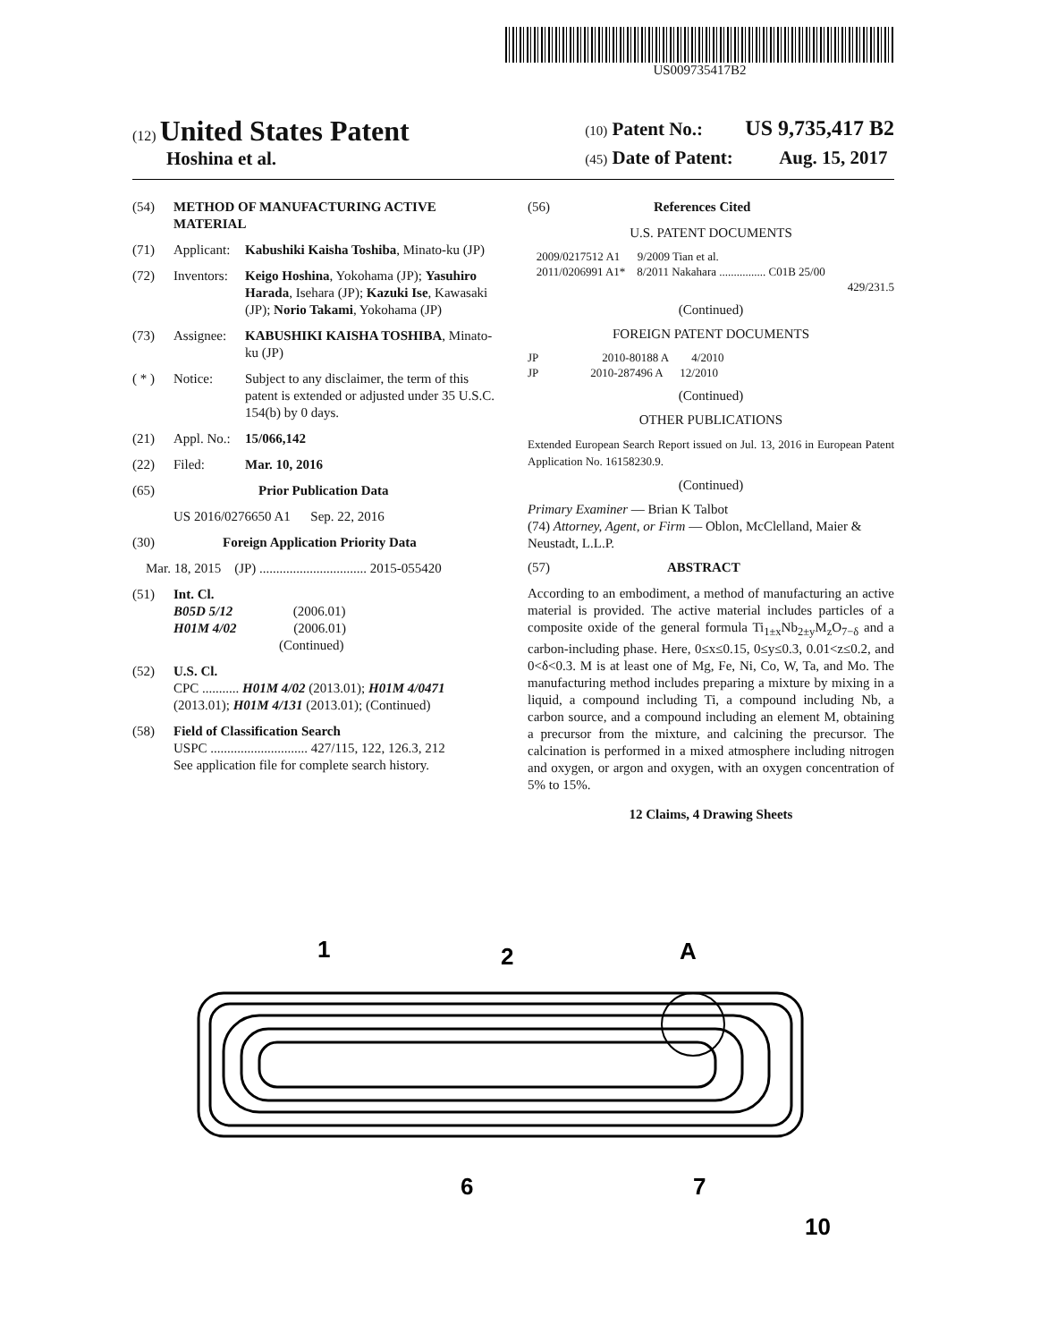US009735417B2
(12) United States Patent
Hoshina et al.
(10) Patent No.: US 9,735,417 B2
(45) Date of Patent: Aug. 15, 2017
(54) METHOD OF MANUFACTURING ACTIVE MATERIAL
(71) Applicant: Kabushiki Kaisha Toshiba, Minato-ku (JP)
(72) Inventors: Keigo Hoshina, Yokohama (JP); Yasuhiro Harada, Isehara (JP); Kazuki Ise, Kawasaki (JP); Norio Takami, Yokohama (JP)
(73) Assignee: KABUSHIKI KAISHA TOSHIBA, Minato-ku (JP)
( * ) Notice: Subject to any disclaimer, the term of this patent is extended or adjusted under 35 U.S.C. 154(b) by 0 days.
(21) Appl. No.: 15/066,142
(22) Filed: Mar. 10, 2016
(65) Prior Publication Data
US 2016/0276650 A1 Sep. 22, 2016
(30) Foreign Application Priority Data
Mar. 18, 2015 (JP) ................................ 2015-055420
(51) Int. Cl.
B05D 5/12 (2006.01)
H01M 4/02 (2006.01)
(Continued)
(52) U.S. Cl.
CPC ........... H01M 4/02 (2013.01); H01M 4/0471 (2013.01); H01M 4/131 (2013.01); (Continued)
(58) Field of Classification Search
USPC ............................. 427/115, 122, 126.3, 212
See application file for complete search history.
(56) References Cited
U.S. PATENT DOCUMENTS
2009/0217512 A1 9/2009 Tian et al.
2011/0206991 A1* 8/2011 Nakahara ................ C01B 25/00
429/231.5
(Continued)
FOREIGN PATENT DOCUMENTS
JP 2010-80188 A 4/2010
JP 2010-287496 A 12/2010
(Continued)
OTHER PUBLICATIONS
Extended European Search Report issued on Jul. 13, 2016 in European Patent Application No. 16158230.9.
(Continued)
Primary Examiner — Brian K Talbot
(74) Attorney, Agent, or Firm — Oblon, McClelland, Maier & Neustadt, L.L.P.
(57) ABSTRACT
According to an embodiment, a method of manufacturing an active material is provided. The active material includes particles of a composite oxide of the general formula Ti<sub>1±x</sub>Nb<sub>2±y</sub>M<sub>z</sub>O<sub>7−δ</sub> and a carbon-including phase. Here, 0≤x≤0.15, 0≤y≤0.3, 0.01<z≤0.2, and 0<δ<0.3. M is at least one of Mg, Fe, Ni, Co, W, Ta, and Mo. The manufacturing method includes preparing a mixture by mixing in a liquid, a compound including Ti, a compound including Nb, a carbon source, and a compound including an element M, obtaining a precursor from the mixture, and calcining the precursor. The calcination is performed in a mixed atmosphere including nitrogen and oxygen, or argon and oxygen, with an oxygen concentration of 5% to 15%.
12 Claims, 4 Drawing Sheets
1
2
A
6
7
10